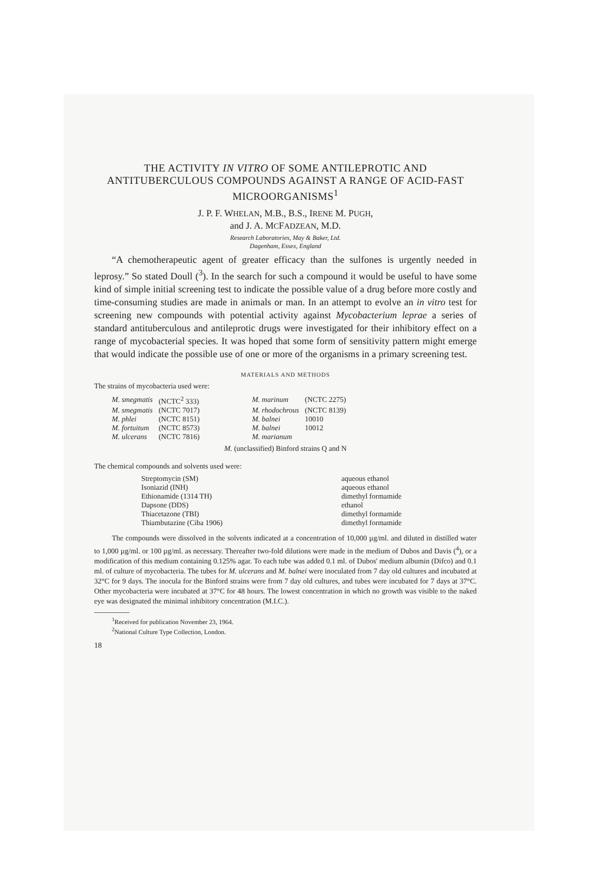THE ACTIVITY IN VITRO OF SOME ANTILEPROTIC AND ANTITUBERCULOUS COMPOUNDS AGAINST A RANGE OF ACID-FAST MICROORGANISMS<sup>1</sup>
J. P. F. WHELAN, M.B., B.S., IRENE M. PUGH,
and J. A. MCFADZEAN, M.D.
Research Laboratories, May & Baker, Ltd.
Dagenham, Essex, England
“A chemotherapeutic agent of greater efficacy than the sulfones is urgently needed in leprosy.” So stated Doull (<sup>3</sup>). In the search for such a compound it would be useful to have some kind of simple initial screening test to indicate the possible value of a drug before more costly and time-consuming studies are made in animals or man. In an attempt to evolve an in vitro test for screening new compounds with potential activity against Mycobacterium leprae a series of standard antituberculous and antileprotic drugs were investigated for their inhibitory effect on a range of mycobacterial species. It was hoped that some form of sensitivity pattern might emerge that would indicate the possible use of one or more of the organisms in a primary screening test.
MATERIALS AND METHODS
The strains of mycobacteria used were:
| M. smegmatis | (NCTC<sup>2</sup> 333) | M. marinum | (NCTC 2275) |
| M. smegmatis | (NCTC 7017) | M. rhodochrous | (NCTC 8139) |
| M. phlei | (NCTC 8151) | M. balnei | 10010 |
| M. fortuitum | (NCTC 8573) | M. balnei | 10012 |
| M. ulcerans | (NCTC 7816) | M. marianum | |
M. (unclassified) Binford strains Q and N
The chemical compounds and solvents used were:
| Streptomycin (SM) | aqueous ethanol |
| Isoniazid (INH) | aqueous ethanol |
| Ethionamide (1314 TH) | dimethyl formamide |
| Dapsone (DDS) | ethanol |
| Thiacetazone (TBI) | dimethyl formamide |
| Thiambutazine (Ciba 1906) | dimethyl formamide |
The compounds were dissolved in the solvents indicated at a concentration of 10,000 µg/ml. and diluted in distilled water to 1,000 µg/ml. or 100 µg/ml. as necessary. Thereafter two-fold dilutions were made in the medium of Dubos and Davis (<sup>4</sup>), or a modification of this medium containing 0.125% agar. To each tube was added 0.1 ml. of Dubos' medium albumin (Difco) and 0.1 ml. of culture of mycobacteria. The tubes for M. ulcerans and M. balnei were inoculated from 7 day old cultures and incubated at 32°C for 9 days. The inocula for the Binford strains were from 7 day old cultures, and tubes were incubated for 7 days at 37°C. Other mycobacteria were incubated at 37°C for 48 hours. The lowest concentration in which no growth was visible to the naked eye was designated the minimal inhibitory concentration (M.I.C.).
<sup>1</sup> Received for publication November 23, 1964.
<sup>2</sup> National Culture Type Collection, London.
18